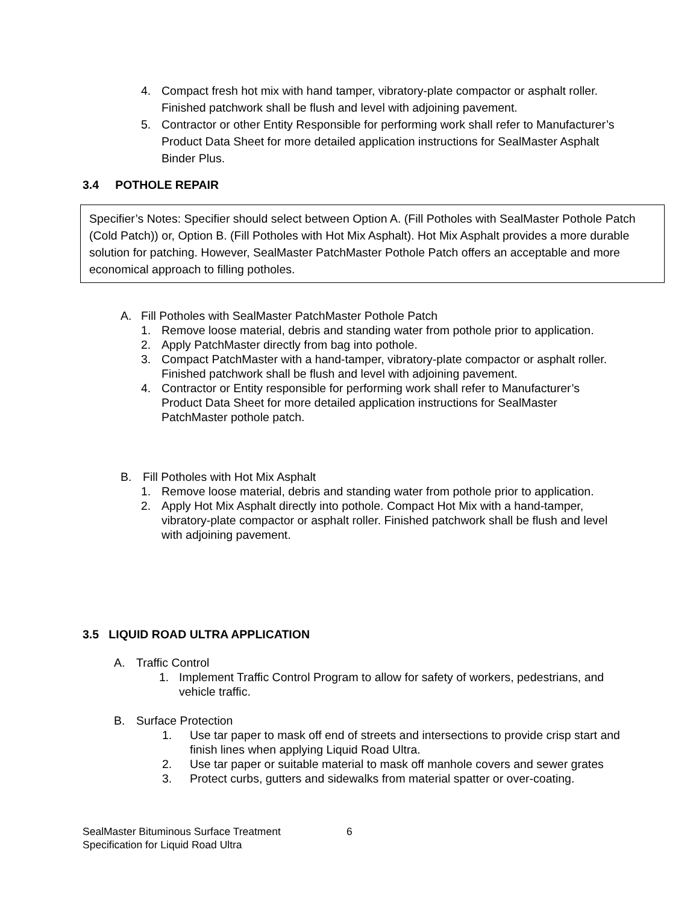4. Compact fresh hot mix with hand tamper, vibratory-plate compactor or asphalt roller. Finished patchwork shall be flush and level with adjoining pavement.
5. Contractor or other Entity Responsible for performing work shall refer to Manufacturer’s Product Data Sheet for more detailed application instructions for SealMaster Asphalt Binder Plus.
3.4 POTHOLE REPAIR
Specifier’s Notes: Specifier should select between Option A. (Fill Potholes with SealMaster Pothole Patch (Cold Patch)) or, Option B. (Fill Potholes with Hot Mix Asphalt). Hot Mix Asphalt provides a more durable solution for patching. However, SealMaster PatchMaster Pothole Patch offers an acceptable and more economical approach to filling potholes.
A. Fill Potholes with SealMaster PatchMaster Pothole Patch
1. Remove loose material, debris and standing water from pothole prior to application.
2. Apply PatchMaster directly from bag into pothole.
3. Compact PatchMaster with a hand-tamper, vibratory-plate compactor or asphalt roller. Finished patchwork shall be flush and level with adjoining pavement.
4. Contractor or Entity responsible for performing work shall refer to Manufacturer’s Product Data Sheet for more detailed application instructions for SealMaster PatchMaster pothole patch.
B. Fill Potholes with Hot Mix Asphalt
1. Remove loose material, debris and standing water from pothole prior to application.
2. Apply Hot Mix Asphalt directly into pothole. Compact Hot Mix with a hand-tamper, vibratory-plate compactor or asphalt roller. Finished patchwork shall be flush and level with adjoining pavement.
3.5 LIQUID ROAD ULTRA APPLICATION
A. Traffic Control
1. Implement Traffic Control Program to allow for safety of workers, pedestrians, and vehicle traffic.
B. Surface Protection
1. Use tar paper to mask off end of streets and intersections to provide crisp start and finish lines when applying Liquid Road Ultra.
2. Use tar paper or suitable material to mask off manhole covers and sewer grates
3. Protect curbs, gutters and sidewalks from material spatter or over-coating.
SealMaster Bituminous Surface Treatment
Specification for Liquid Road Ultra
6